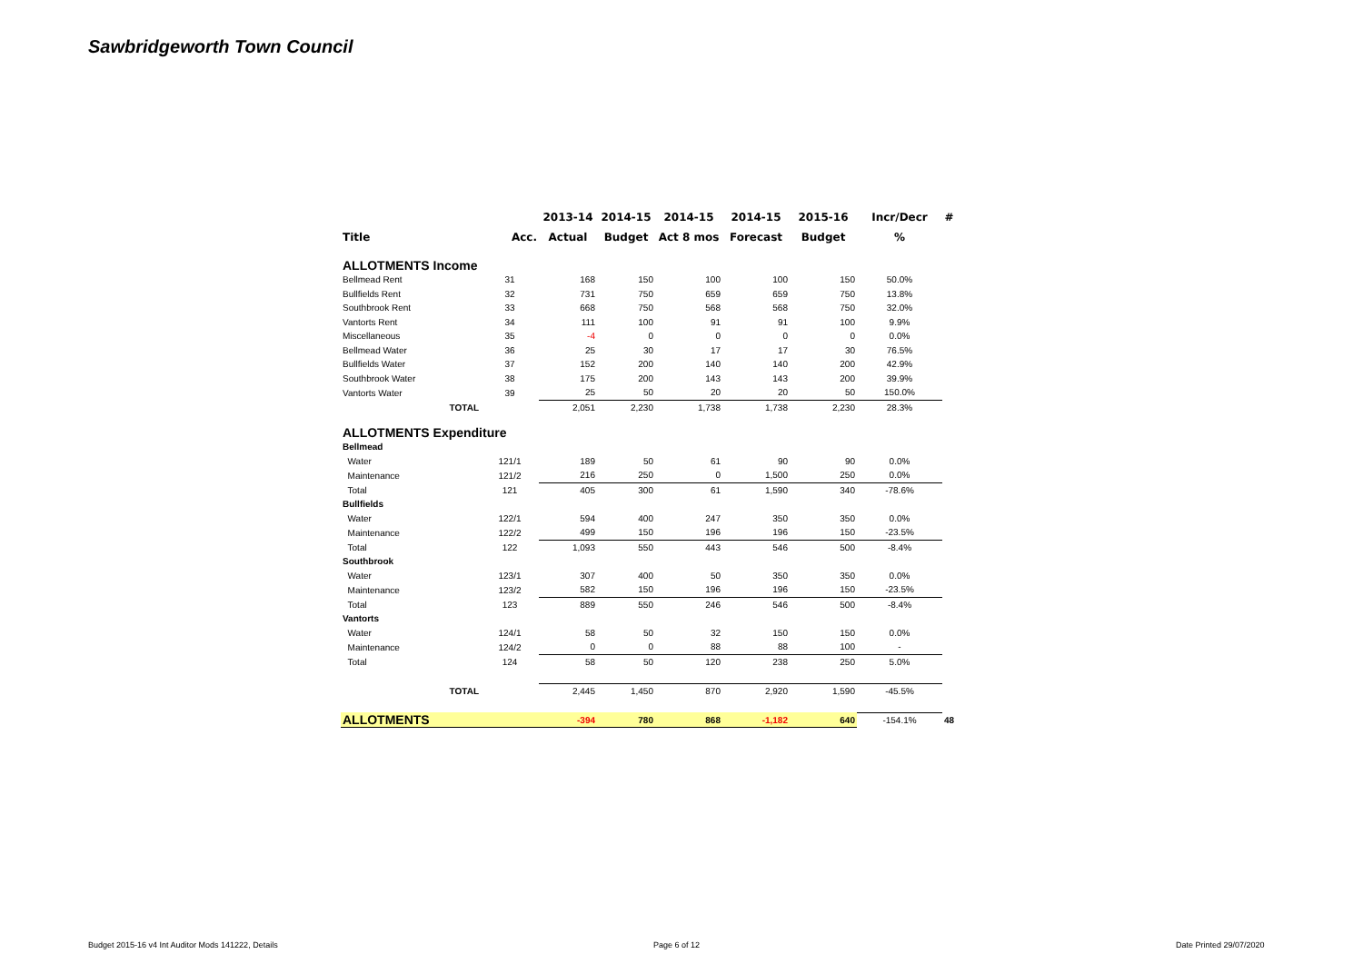Sawbridgeworth Town Council
| | | 2013-14 | 2014-15 | 2014-15 | 2014-15 | 2015-16 | Incr/Decr | # |
| --- | --- | --- | --- | --- | --- | --- | --- | --- |
| Title | Acc. | Actual | Budget | Act 8 mos | Forecast | Budget | % | |
| ALLOTMENTS Income | | | | | | | | |
| Bellmead Rent | 31 | 168 | 150 | 100 | 100 | 150 | 50.0% | |
| Bullfields Rent | 32 | 731 | 750 | 659 | 659 | 750 | 13.8% | |
| Southbrook Rent | 33 | 668 | 750 | 568 | 568 | 750 | 32.0% | |
| Vantorts Rent | 34 | 111 | 100 | 91 | 91 | 100 | 9.9% | |
| Miscellaneous | 35 | -4 | 0 | 0 | 0 | 0 | 0.0% | |
| Bellmead Water | 36 | 25 | 30 | 17 | 17 | 30 | 76.5% | |
| Bullfields Water | 37 | 152 | 200 | 140 | 140 | 200 | 42.9% | |
| Southbrook Water | 38 | 175 | 200 | 143 | 143 | 200 | 39.9% | |
| Vantorts Water | 39 | 25 | 50 | 20 | 20 | 50 | 150.0% | |
| TOTAL | | 2,051 | 2,230 | 1,738 | 1,738 | 2,230 | 28.3% | |
| ALLOTMENTS Expenditure | | | | | | | | |
| Bellmead | | | | | | | | |
| Water | 121/1 | 189 | 50 | 61 | 90 | 90 | 0.0% | |
| Maintenance | 121/2 | 216 | 250 | 0 | 1,500 | 250 | 0.0% | |
| Total | 121 | 405 | 300 | 61 | 1,590 | 340 | -78.6% | |
| Bullfields | | | | | | | | |
| Water | 122/1 | 594 | 400 | 247 | 350 | 350 | 0.0% | |
| Maintenance | 122/2 | 499 | 150 | 196 | 196 | 150 | -23.5% | |
| Total | 122 | 1,093 | 550 | 443 | 546 | 500 | -8.4% | |
| Southbrook | | | | | | | | |
| Water | 123/1 | 307 | 400 | 50 | 350 | 350 | 0.0% | |
| Maintenance | 123/2 | 582 | 150 | 196 | 196 | 150 | -23.5% | |
| Total | 123 | 889 | 550 | 246 | 546 | 500 | -8.4% | |
| Vantorts | | | | | | | | |
| Water | 124/1 | 58 | 50 | 32 | 150 | 150 | 0.0% | |
| Maintenance | 124/2 | 0 | 0 | 88 | 88 | 100 | - | |
| Total | 124 | 58 | 50 | 120 | 238 | 250 | 5.0% | |
| TOTAL | | 2,445 | 1,450 | 870 | 2,920 | 1,590 | -45.5% | |
| ALLOTMENTS | | -394 | 780 | 868 | -1,182 | 640 | -154.1% | 48 |
Budget 2015-16 v4 Int Auditor Mods 141222, Details
Page 6 of 12 Date Printed 29/07/2020